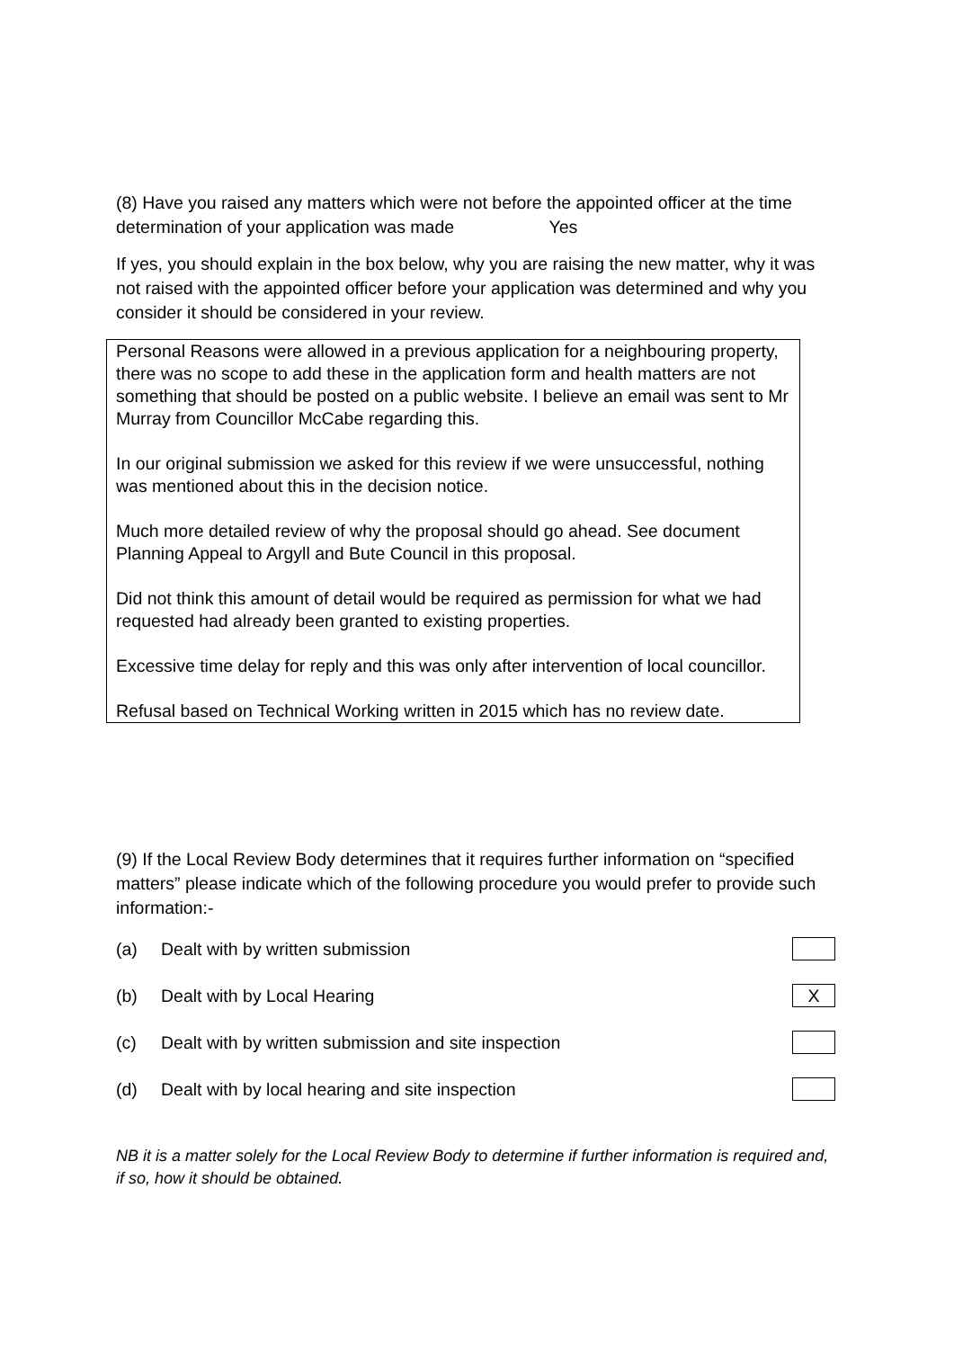(8) Have you raised any matters which were not before the appointed officer at the time determination of your application was made Yes
If yes, you should explain in the box below, why you are raising the new matter, why it was not raised with the appointed officer before your application was determined and why you consider it should be considered in your review.
Personal Reasons were allowed in a previous application for a neighbouring property, there was no scope to add these in the application form and health matters are not something that should be posted on a public website. I believe an email was sent to Mr Murray from Councillor McCabe regarding this.
In our original submission we asked for this review if we were unsuccessful, nothing was mentioned about this in the decision notice.
Much more detailed review of why the proposal should go ahead. See document Planning Appeal to Argyll and Bute Council in this proposal.
Did not think this amount of detail would be required as permission for what we had requested had already been granted to existing properties.
Excessive time delay for reply and this was only after intervention of local councillor.
Refusal based on Technical Working written in 2015 which has no review date.
(9) If the Local Review Body determines that it requires further information on “specified matters” please indicate which of the following procedure you would prefer to provide such information:-
(a) Dealt with by written submission
(b) Dealt with by Local Hearing X
(c) Dealt with by written submission and site inspection
(d) Dealt with by local hearing and site inspection
NB it is a matter solely for the Local Review Body to determine if further information is required and, if so, how it should be obtained.